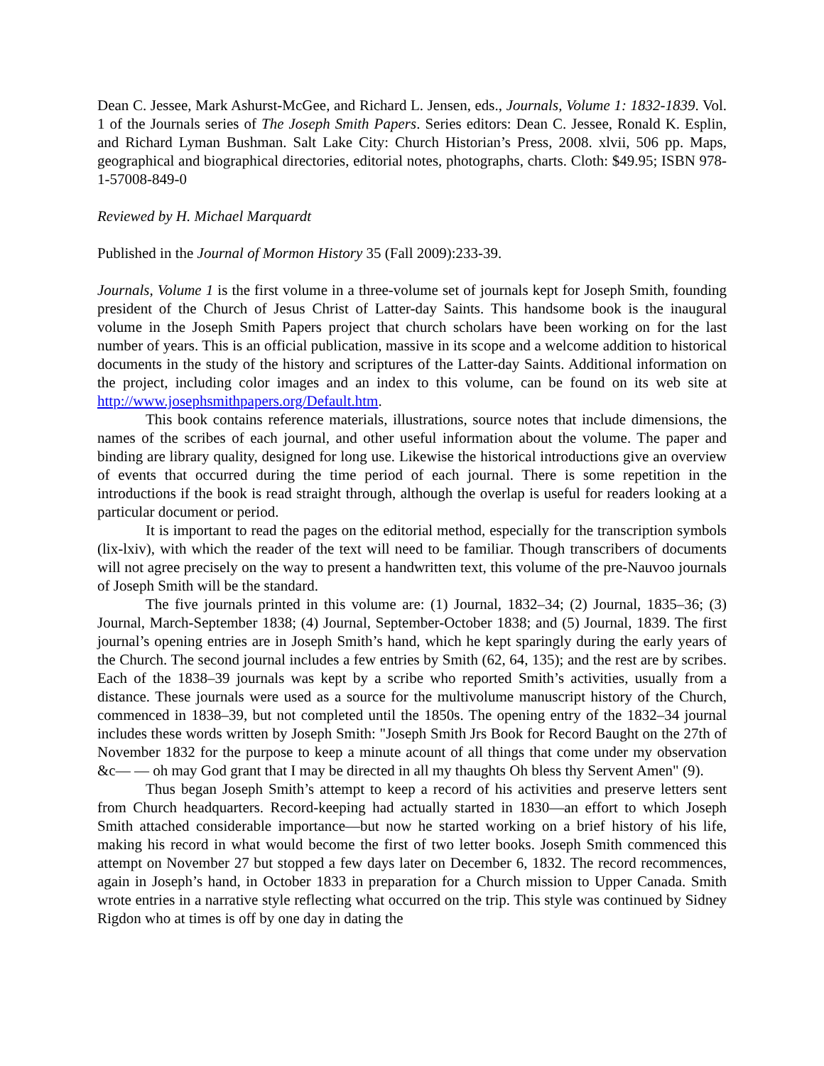Dean C. Jessee, Mark Ashurst-McGee, and Richard L. Jensen, eds., Journals, Volume 1: 1832-1839. Vol. 1 of the Journals series of The Joseph Smith Papers. Series editors: Dean C. Jessee, Ronald K. Esplin, and Richard Lyman Bushman. Salt Lake City: Church Historian’s Press, 2008. xlvii, 506 pp. Maps, geographical and biographical directories, editorial notes, photographs, charts. Cloth: $49.95; ISBN 978-1-57008-849-0
Reviewed by H. Michael Marquardt
Published in the Journal of Mormon History 35 (Fall 2009):233-39.
Journals, Volume 1 is the first volume in a three-volume set of journals kept for Joseph Smith, founding president of the Church of Jesus Christ of Latter-day Saints. This handsome book is the inaugural volume in the Joseph Smith Papers project that church scholars have been working on for the last number of years. This is an official publication, massive in its scope and a welcome addition to historical documents in the study of the history and scriptures of the Latter-day Saints. Additional information on the project, including color images and an index to this volume, can be found on its web site at http://www.josephsmithpapers.org/Default.htm.
This book contains reference materials, illustrations, source notes that include dimensions, the names of the scribes of each journal, and other useful information about the volume. The paper and binding are library quality, designed for long use. Likewise the historical introductions give an overview of events that occurred during the time period of each journal. There is some repetition in the introductions if the book is read straight through, although the overlap is useful for readers looking at a particular document or period.
It is important to read the pages on the editorial method, especially for the transcription symbols (lix-lxiv), with which the reader of the text will need to be familiar. Though transcribers of documents will not agree precisely on the way to present a handwritten text, this volume of the pre-Nauvoo journals of Joseph Smith will be the standard.
The five journals printed in this volume are: (1) Journal, 1832–34; (2) Journal, 1835–36; (3) Journal, March-September 1838; (4) Journal, September-October 1838; and (5) Journal, 1839. The first journal’s opening entries are in Joseph Smith’s hand, which he kept sparingly during the early years of the Church. The second journal includes a few entries by Smith (62, 64, 135); and the rest are by scribes. Each of the 1838–39 journals was kept by a scribe who reported Smith’s activities, usually from a distance. These journals were used as a source for the multivolume manuscript history of the Church, commenced in 1838–39, but not completed until the 1850s. The opening entry of the 1832–34 journal includes these words written by Joseph Smith: "Joseph Smith Jrs Book for Record Baught on the 27th of November 1832 for the purpose to keep a minute acount of all things that come under my observation &c— — oh may God grant that I may be directed in all my thaughts Oh bless thy Servent Amen" (9).
Thus began Joseph Smith’s attempt to keep a record of his activities and preserve letters sent from Church headquarters. Record-keeping had actually started in 1830—an effort to which Joseph Smith attached considerable importance—but now he started working on a brief history of his life, making his record in what would become the first of two letter books. Joseph Smith commenced this attempt on November 27 but stopped a few days later on December 6, 1832. The record recommences, again in Joseph’s hand, in October 1833 in preparation for a Church mission to Upper Canada. Smith wrote entries in a narrative style reflecting what occurred on the trip. This style was continued by Sidney Rigdon who at times is off by one day in dating the